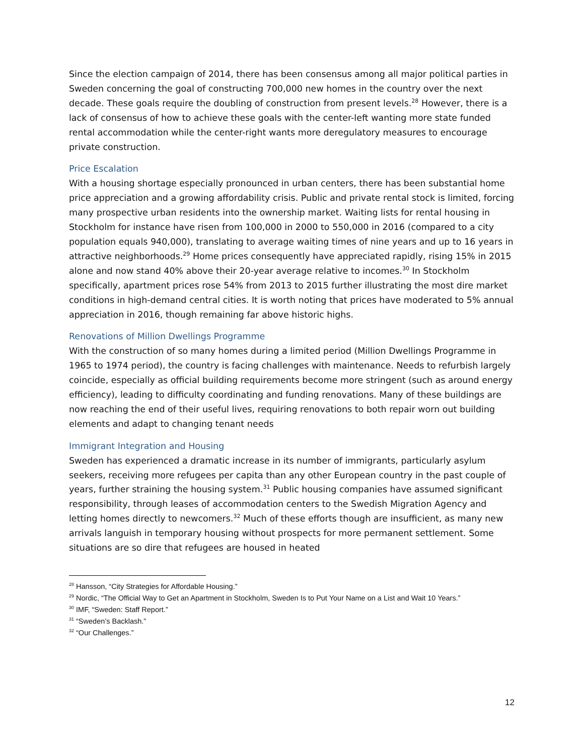Since the election campaign of 2014, there has been consensus among all major political parties in Sweden concerning the goal of constructing 700,000 new homes in the country over the next decade. These goals require the doubling of construction from present levels.<sup>28</sup> However, there is a lack of consensus of how to achieve these goals with the center-left wanting more state funded rental accommodation while the center-right wants more deregulatory measures to encourage private construction.
Price Escalation
With a housing shortage especially pronounced in urban centers, there has been substantial home price appreciation and a growing affordability crisis. Public and private rental stock is limited, forcing many prospective urban residents into the ownership market. Waiting lists for rental housing in Stockholm for instance have risen from 100,000 in 2000 to 550,000 in 2016 (compared to a city population equals 940,000), translating to average waiting times of nine years and up to 16 years in attractive neighborhoods.<sup>29</sup> Home prices consequently have appreciated rapidly, rising 15% in 2015 alone and now stand 40% above their 20-year average relative to incomes.<sup>30</sup> In Stockholm specifically, apartment prices rose 54% from 2013 to 2015 further illustrating the most dire market conditions in high-demand central cities. It is worth noting that prices have moderated to 5% annual appreciation in 2016, though remaining far above historic highs.
Renovations of Million Dwellings Programme
With the construction of so many homes during a limited period (Million Dwellings Programme in 1965 to 1974 period), the country is facing challenges with maintenance. Needs to refurbish largely coincide, especially as official building requirements become more stringent (such as around energy efficiency), leading to difficulty coordinating and funding renovations. Many of these buildings are now reaching the end of their useful lives, requiring renovations to both repair worn out building elements and adapt to changing tenant needs
Immigrant Integration and Housing
Sweden has experienced a dramatic increase in its number of immigrants, particularly asylum seekers, receiving more refugees per capita than any other European country in the past couple of years, further straining the housing system.<sup>31</sup> Public housing companies have assumed significant responsibility, through leases of accommodation centers to the Swedish Migration Agency and letting homes directly to newcomers.<sup>32</sup> Much of these efforts though are insufficient, as many new arrivals languish in temporary housing without prospects for more permanent settlement. Some situations are so dire that refugees are housed in heated
<sup>28</sup> Hansson, “City Strategies for Affordable Housing.”
<sup>29</sup> Nordic, “The Official Way to Get an Apartment in Stockholm, Sweden Is to Put Your Name on a List and Wait 10 Years.”
<sup>30</sup> IMF, “Sweden: Staff Report.”
<sup>31</sup> “Sweden’s Backlash.”
<sup>32</sup> “Our Challenges.”
12